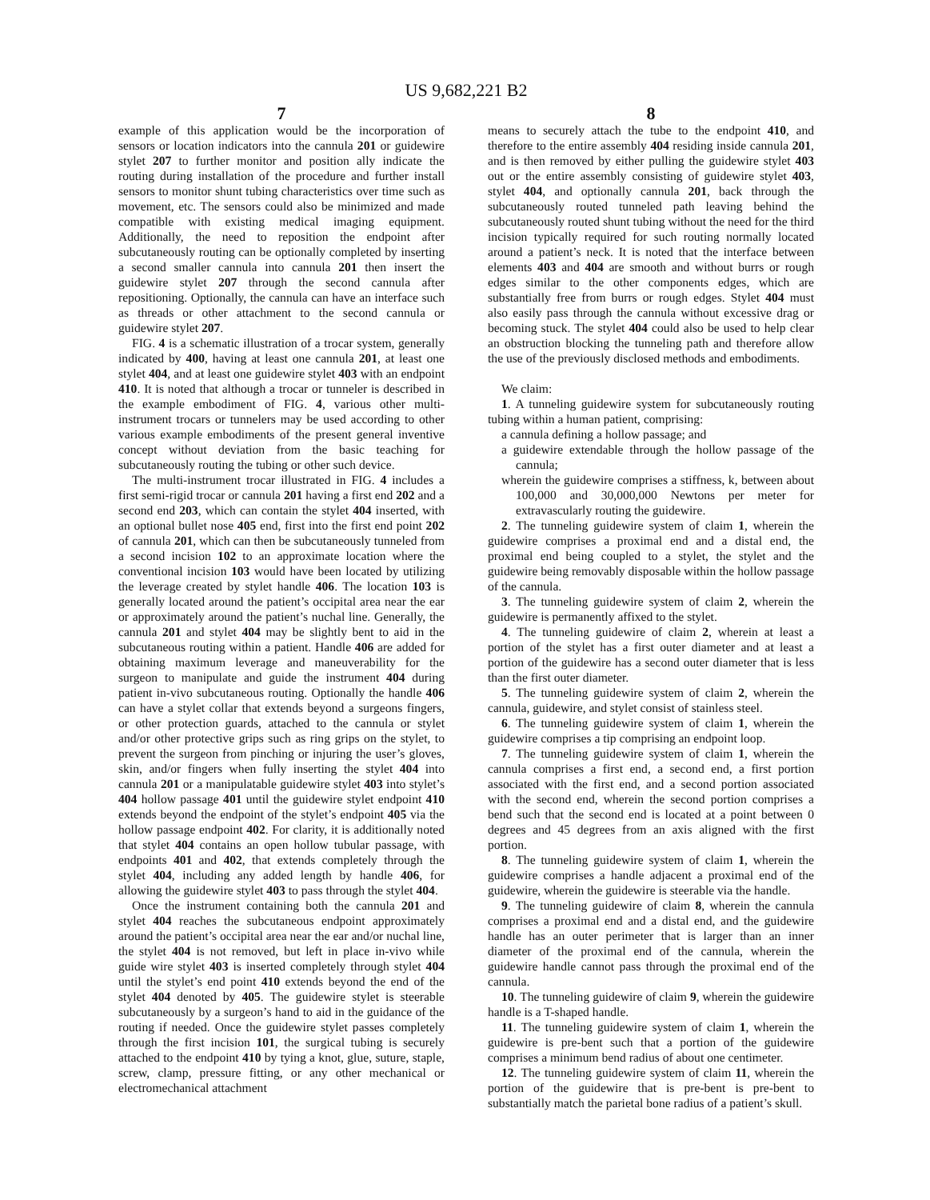US 9,682,221 B2
7
example of this application would be the incorporation of sensors or location indicators into the cannula 201 or guidewire stylet 207 to further monitor and position ally indicate the routing during installation of the procedure and further install sensors to monitor shunt tubing characteristics over time such as movement, etc. The sensors could also be minimized and made compatible with existing medical imaging equipment. Additionally, the need to reposition the endpoint after subcutaneously routing can be optionally completed by inserting a second smaller cannula into cannula 201 then insert the guidewire stylet 207 through the second cannula after repositioning. Optionally, the cannula can have an interface such as threads or other attachment to the second cannula or guidewire stylet 207.
FIG. 4 is a schematic illustration of a trocar system, generally indicated by 400, having at least one cannula 201, at least one stylet 404, and at least one guidewire stylet 403 with an endpoint 410. It is noted that although a trocar or tunneler is described in the example embodiment of FIG. 4, various other multi-instrument trocars or tunnelers may be used according to other various example embodiments of the present general inventive concept without deviation from the basic teaching for subcutaneously routing the tubing or other such device.
The multi-instrument trocar illustrated in FIG. 4 includes a first semi-rigid trocar or cannula 201 having a first end 202 and a second end 203, which can contain the stylet 404 inserted, with an optional bullet nose 405 end, first into the first end point 202 of cannula 201, which can then be subcutaneously tunneled from a second incision 102 to an approximate location where the conventional incision 103 would have been located by utilizing the leverage created by stylet handle 406. The location 103 is generally located around the patient’s occipital area near the ear or approximately around the patient’s nuchal line. Generally, the cannula 201 and stylet 404 may be slightly bent to aid in the subcutaneous routing within a patient. Handle 406 are added for obtaining maximum leverage and maneuverability for the surgeon to manipulate and guide the instrument 404 during patient in-vivo subcutaneous routing. Optionally the handle 406 can have a stylet collar that extends beyond a surgeons fingers, or other protection guards, attached to the cannula or stylet and/or other protective grips such as ring grips on the stylet, to prevent the surgeon from pinching or injuring the user’s gloves, skin, and/or fingers when fully inserting the stylet 404 into cannula 201 or a manipulatable guidewire stylet 403 into stylet’s 404 hollow passage 401 until the guidewire stylet endpoint 410 extends beyond the endpoint of the stylet’s endpoint 405 via the hollow passage endpoint 402. For clarity, it is additionally noted that stylet 404 contains an open hollow tubular passage, with endpoints 401 and 402, that extends completely through the stylet 404, including any added length by handle 406, for allowing the guidewire stylet 403 to pass through the stylet 404.
Once the instrument containing both the cannula 201 and stylet 404 reaches the subcutaneous endpoint approximately around the patient’s occipital area near the ear and/or nuchal line, the stylet 404 is not removed, but left in place in-vivo while guide wire stylet 403 is inserted completely through stylet 404 until the stylet’s end point 410 extends beyond the end of the stylet 404 denoted by 405. The guidewire stylet is steerable subcutaneously by a surgeon’s hand to aid in the guidance of the routing if needed. Once the guidewire stylet passes completely through the first incision 101, the surgical tubing is securely attached to the endpoint 410 by tying a knot, glue, suture, staple, screw, clamp, pressure fitting, or any other mechanical or electromechanical attachment
8
means to securely attach the tube to the endpoint 410, and therefore to the entire assembly 404 residing inside cannula 201, and is then removed by either pulling the guidewire stylet 403 out or the entire assembly consisting of guidewire stylet 403, stylet 404, and optionally cannula 201, back through the subcutaneously routed tunneled path leaving behind the subcutaneously routed shunt tubing without the need for the third incision typically required for such routing normally located around a patient’s neck. It is noted that the interface between elements 403 and 404 are smooth and without burrs or rough edges similar to the other components edges, which are substantially free from burrs or rough edges. Stylet 404 must also easily pass through the cannula without excessive drag or becoming stuck. The stylet 404 could also be used to help clear an obstruction blocking the tunneling path and therefore allow the use of the previously disclosed methods and embodiments.
We claim:
1. A tunneling guidewire system for subcutaneously routing tubing within a human patient, comprising:
a cannula defining a hollow passage; and
a guidewire extendable through the hollow passage of the cannula;
wherein the guidewire comprises a stiffness, k, between about 100,000 and 30,000,000 Newtons per meter for extravascularly routing the guidewire.
2. The tunneling guidewire system of claim 1, wherein the guidewire comprises a proximal end and a distal end, the proximal end being coupled to a stylet, the stylet and the guidewire being removably disposable within the hollow passage of the cannula.
3. The tunneling guidewire system of claim 2, wherein the guidewire is permanently affixed to the stylet.
4. The tunneling guidewire of claim 2, wherein at least a portion of the stylet has a first outer diameter and at least a portion of the guidewire has a second outer diameter that is less than the first outer diameter.
5. The tunneling guidewire system of claim 2, wherein the cannula, guidewire, and stylet consist of stainless steel.
6. The tunneling guidewire system of claim 1, wherein the guidewire comprises a tip comprising an endpoint loop.
7. The tunneling guidewire system of claim 1, wherein the cannula comprises a first end, a second end, a first portion associated with the first end, and a second portion associated with the second end, wherein the second portion comprises a bend such that the second end is located at a point between 0 degrees and 45 degrees from an axis aligned with the first portion.
8. The tunneling guidewire system of claim 1, wherein the guidewire comprises a handle adjacent a proximal end of the guidewire, wherein the guidewire is steerable via the handle.
9. The tunneling guidewire of claim 8, wherein the cannula comprises a proximal end and a distal end, and the guidewire handle has an outer perimeter that is larger than an inner diameter of the proximal end of the cannula, wherein the guidewire handle cannot pass through the proximal end of the cannula.
10. The tunneling guidewire of claim 9, wherein the guidewire handle is a T-shaped handle.
11. The tunneling guidewire system of claim 1, wherein the guidewire is pre-bent such that a portion of the guidewire comprises a minimum bend radius of about one centimeter.
12. The tunneling guidewire system of claim 11, wherein the portion of the guidewire that is pre-bent is pre-bent to substantially match the parietal bone radius of a patient’s skull.